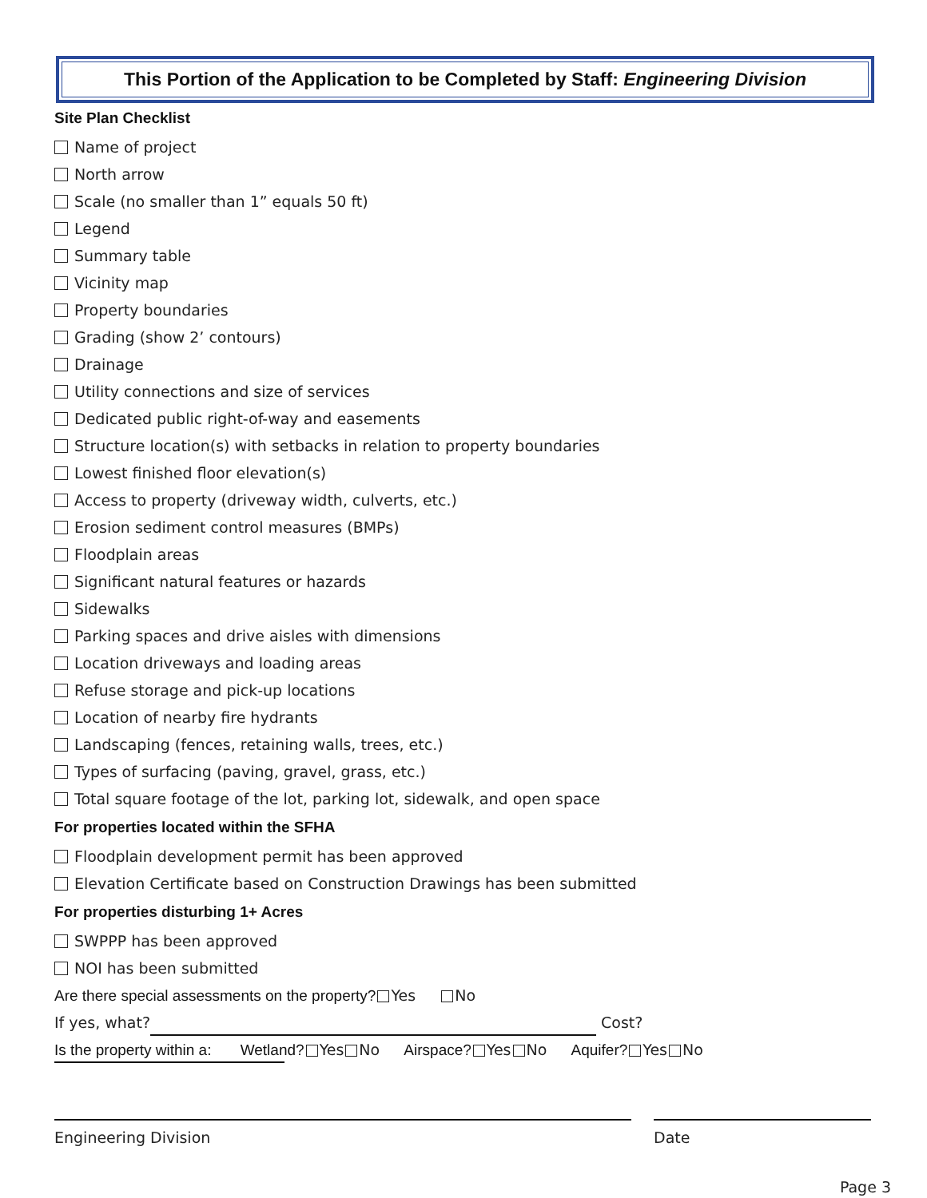This Portion of the Application to be Completed by Staff: Engineering Division
Site Plan Checklist
Name of project
North arrow
Scale (no smaller than 1” equals 50 ft)
Legend
Summary table
Vicinity map
Property boundaries
Grading (show 2’ contours)
Drainage
Utility connections and size of services
Dedicated public right-of-way and easements
Structure location(s) with setbacks in relation to property boundaries
Lowest finished floor elevation(s)
Access to property (driveway width, culverts, etc.)
Erosion sediment control measures (BMPs)
Floodplain areas
Significant natural features or hazards
Sidewalks
Parking spaces and drive aisles with dimensions
Location driveways and loading areas
Refuse storage and pick-up locations
Location of nearby fire hydrants
Landscaping (fences, retaining walls, trees, etc.)
Types of surfacing (paving, gravel, grass, etc.)
Total square footage of the lot, parking lot, sidewalk, and open space
For properties located within the SFHA
Floodplain development permit has been approved
Elevation Certificate based on Construction Drawings has been submitted
For properties disturbing 1+ Acres
SWPPP has been approved
NOI has been submitted
Are there special assessments on the property? Yes No
If yes, what? Cost?
Is the property within a: Wetland? Yes No Airspace? Yes No Aquifer? Yes No
Engineering Division Date
Page 3